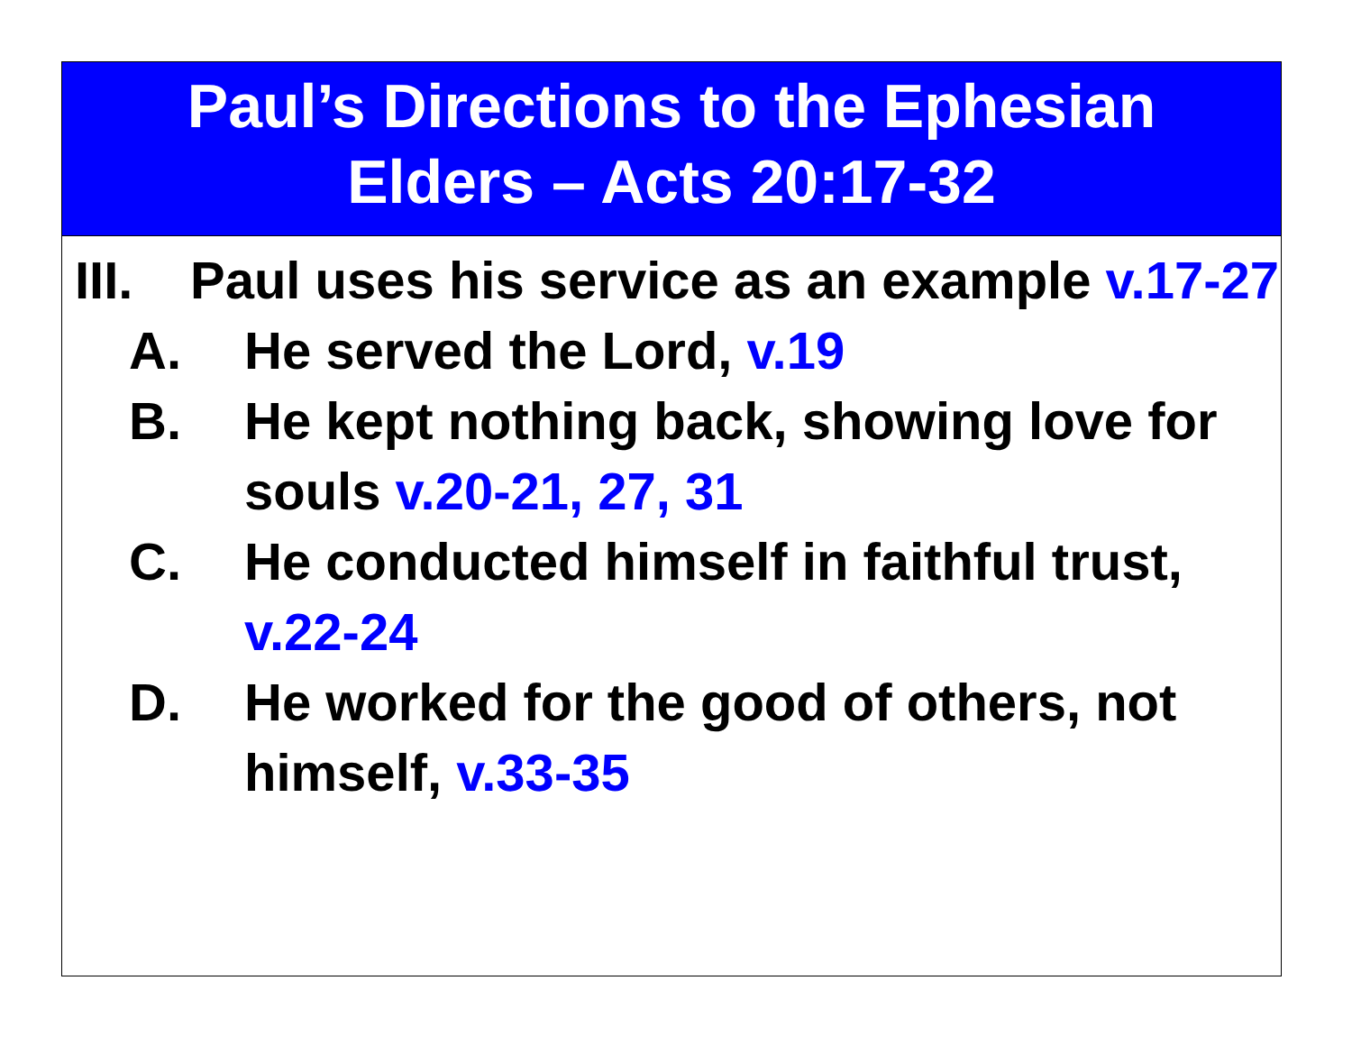Paul’s Directions to the Ephesian
Elders – Acts 20:17-32
III. Paul uses his service as an example v.17-27
A. He served the Lord, v.19
B. He kept nothing back, showing love for souls v.20-21, 27, 31
C. He conducted himself in faithful trust, v.22-24
D. He worked for the good of others, not himself, v.33-35